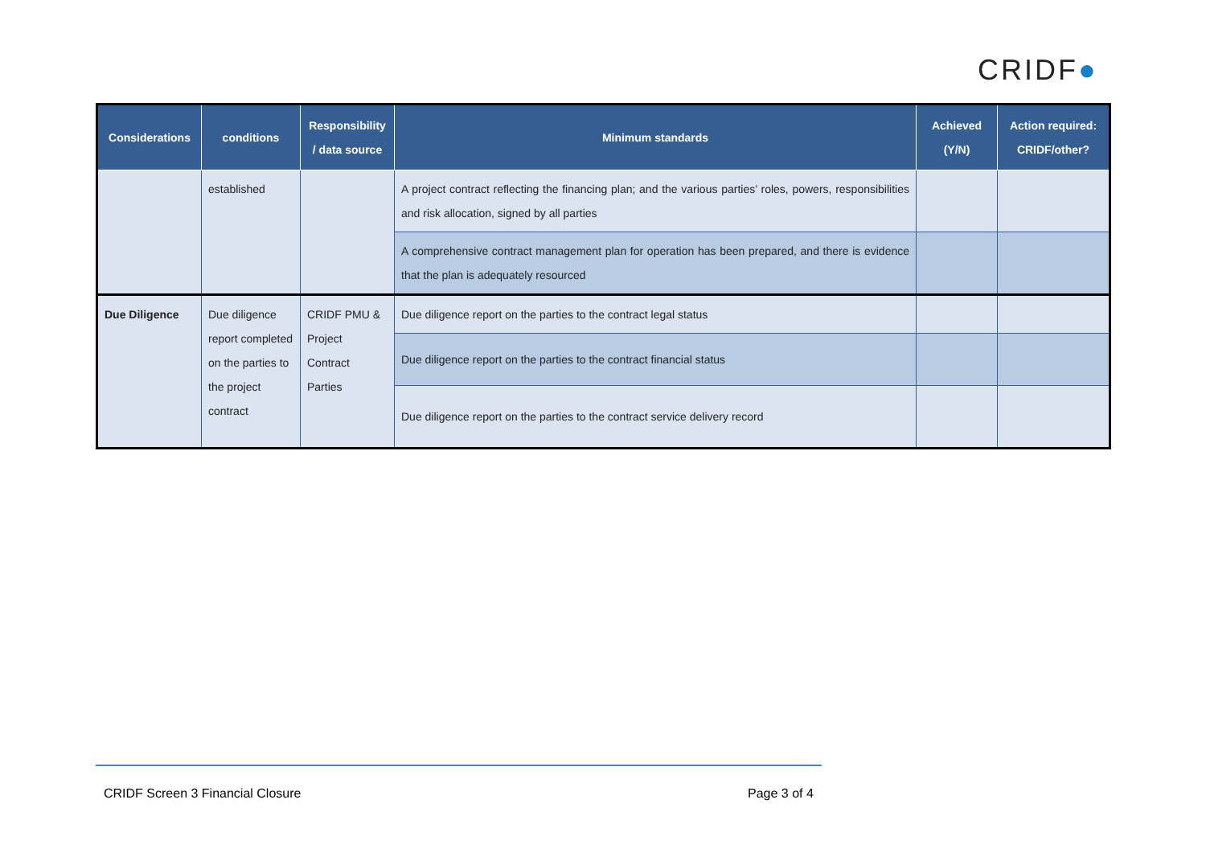CRIDF●
| Considerations | conditions | Responsibility / data source | Minimum standards | Achieved (Y/N) | Action required: CRIDF/other? |
| --- | --- | --- | --- | --- | --- |
| | established | | A project contract reflecting the financing plan; and the various parties’ roles, powers, responsibilities and risk allocation, signed by all parties | | |
| | | | A comprehensive contract management plan for operation has been prepared, and there is evidence that the plan is adequately resourced | | |
| Due Diligence | Due diligence report completed on the parties to the project contract | CRIDF PMU & Project Contract Parties | Due diligence report on the parties to the contract legal status | | |
| | | | Due diligence report on the parties to the contract financial status | | |
| | | | Due diligence report on the parties to the contract service delivery record | | |
CRIDF Screen 3 Financial Closure
Page 3 of 4